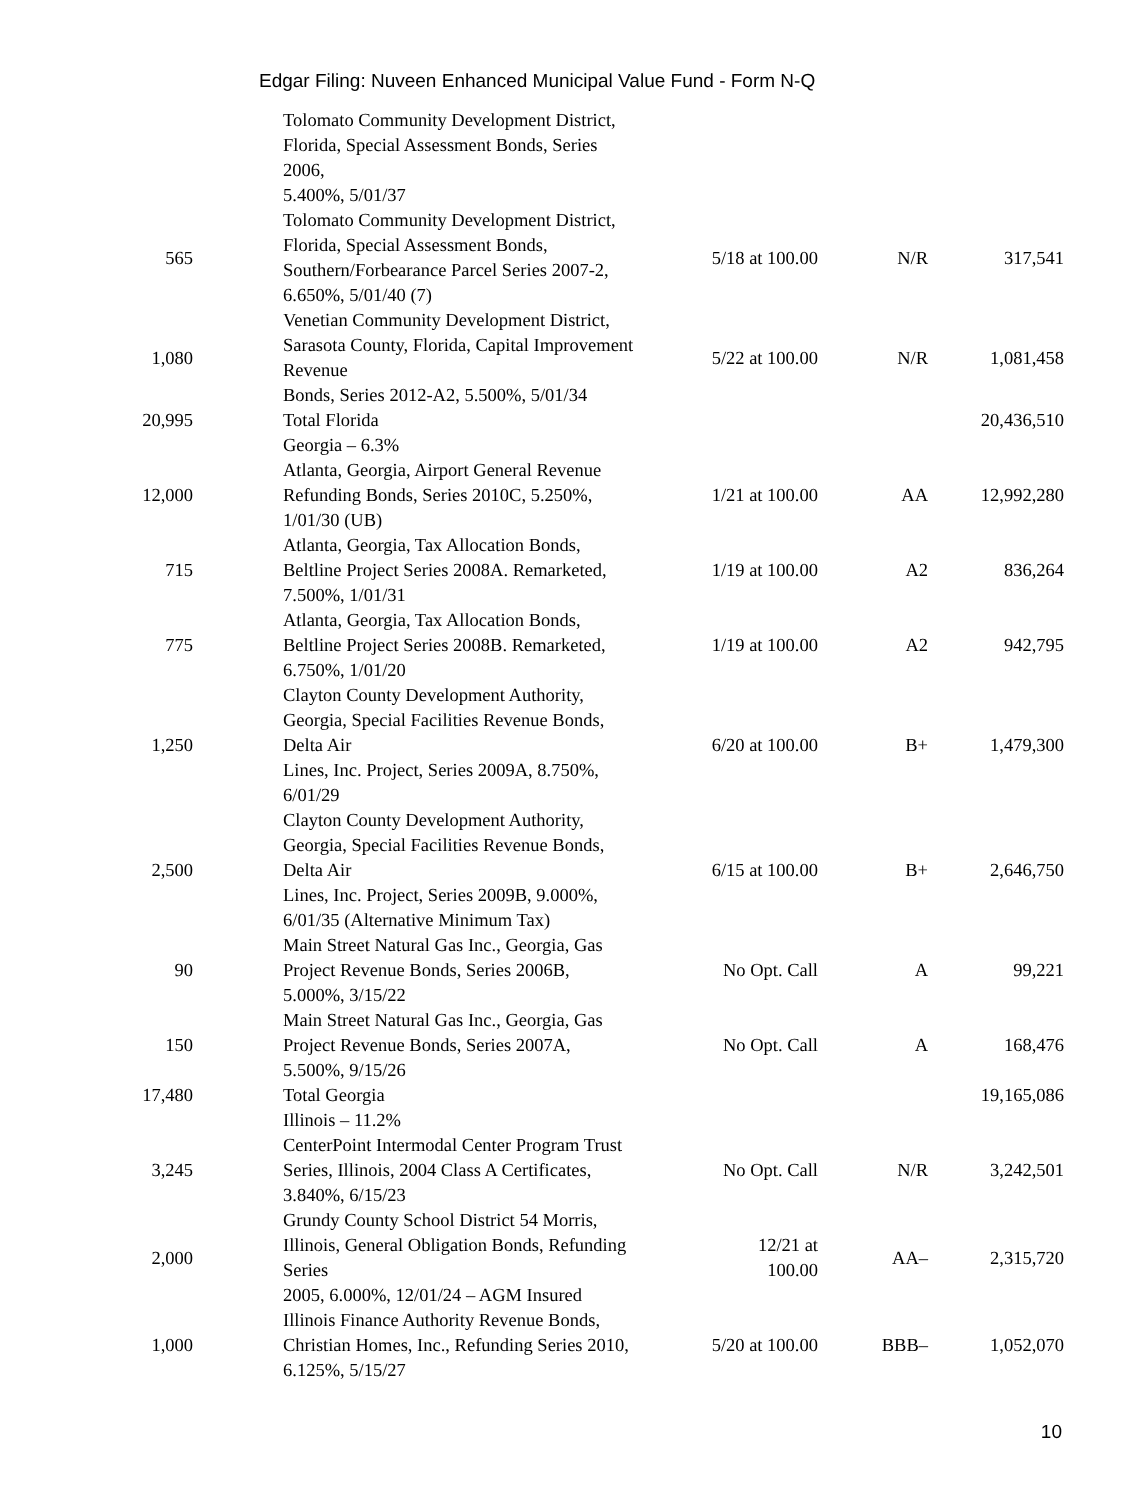Edgar Filing: Nuveen Enhanced Municipal Value Fund - Form N-Q
| | Tolomato Community Development District, Florida, Special Assessment Bonds, Series 2006, 5.400%, 5/01/37 | | | |
| 565 | Tolomato Community Development District, Florida, Special Assessment Bonds, Southern/Forbearance Parcel Series 2007-2, 6.650%, 5/01/40 (7) | 5/18 at 100.00 | N/R | 317,541 |
| 1,080 | Venetian Community Development District, Sarasota County, Florida, Capital Improvement Revenue Bonds, Series 2012-A2, 5.500%, 5/01/34 | 5/22 at 100.00 | N/R | 1,081,458 |
| 20,995 | Total Florida | | | 20,436,510 |
| | Georgia – 6.3% | | | |
| 12,000 | Atlanta, Georgia, Airport General Revenue Refunding Bonds, Series 2010C, 5.250%, 1/01/30 (UB) | 1/21 at 100.00 | AA | 12,992,280 |
| 715 | Atlanta, Georgia, Tax Allocation Bonds, Beltline Project Series 2008A. Remarketed, 7.500%, 1/01/31 | 1/19 at 100.00 | A2 | 836,264 |
| 775 | Atlanta, Georgia, Tax Allocation Bonds, Beltline Project Series 2008B. Remarketed, 6.750%, 1/01/20 | 1/19 at 100.00 | A2 | 942,795 |
| 1,250 | Clayton County Development Authority, Georgia, Special Facilities Revenue Bonds, Delta Air Lines, Inc. Project, Series 2009A, 8.750%, 6/01/29 | 6/20 at 100.00 | B+ | 1,479,300 |
| 2,500 | Clayton County Development Authority, Georgia, Special Facilities Revenue Bonds, Delta Air Lines, Inc. Project, Series 2009B, 9.000%, 6/01/35 (Alternative Minimum Tax) | 6/15 at 100.00 | B+ | 2,646,750 |
| 90 | Main Street Natural Gas Inc., Georgia, Gas Project Revenue Bonds, Series 2006B, 5.000%, 3/15/22 | No Opt. Call | A | 99,221 |
| 150 | Main Street Natural Gas Inc., Georgia, Gas Project Revenue Bonds, Series 2007A, 5.500%, 9/15/26 | No Opt. Call | A | 168,476 |
| 17,480 | Total Georgia | | | 19,165,086 |
| | Illinois – 11.2% | | | |
| 3,245 | CenterPoint Intermodal Center Program Trust Series, Illinois, 2004 Class A Certificates, 3.840%, 6/15/23 | No Opt. Call | N/R | 3,242,501 |
| 2,000 | Grundy County School District 54 Morris, Illinois, General Obligation Bonds, Refunding Series 2005, 6.000%, 12/01/24 – AGM Insured | 12/21 at 100.00 | AA– | 2,315,720 |
| 1,000 | Illinois Finance Authority Revenue Bonds, Christian Homes, Inc., Refunding Series 2010, 6.125%, 5/15/27 | 5/20 at 100.00 | BBB– | 1,052,070 |
10